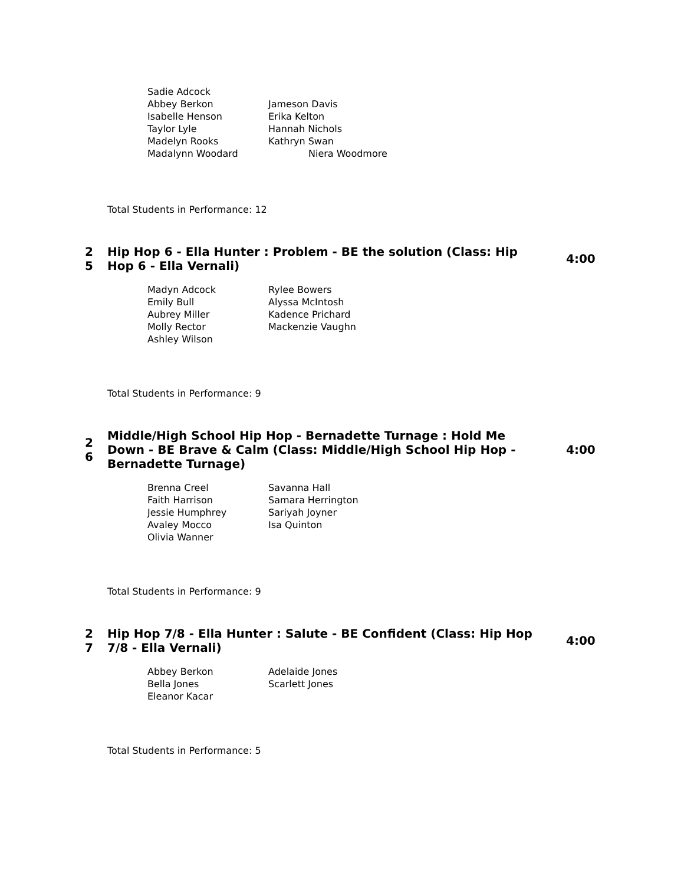Sadie Adcock
Abbey Berkon
Jameson Davis
Isabelle Henson
Erika Kelton
Taylor Lyle
Hannah Nichols
Madelyn Rooks
Kathryn Swan
Madalynn Woodard
Niera Woodmore
Total Students in Performance: 12
2
5
Hip Hop 6 - Ella Hunter : Problem - BE the solution (Class: Hip Hop 6 - Ella Vernali)
4:00
Madyn Adcock
Rylee Bowers
Emily Bull
Alyssa McIntosh
Aubrey Miller
Kadence Prichard
Molly Rector
Mackenzie Vaughn
Ashley Wilson
Total Students in Performance: 9
2
6
Middle/High School Hip Hop - Bernadette Turnage : Hold Me Down - BE Brave & Calm (Class: Middle/High School Hip Hop - Bernadette Turnage)
4:00
Brenna Creel
Savanna Hall
Faith Harrison
Samara Herrington
Jessie Humphrey
Sariyah Joyner
Avaley Mocco
Isa Quinton
Olivia Wanner
Total Students in Performance: 9
2
7
Hip Hop 7/8 - Ella Hunter : Salute - BE Confident (Class: Hip Hop 7/8 - Ella Vernali)
4:00
Abbey Berkon
Adelaide Jones
Bella Jones
Scarlett Jones
Eleanor Kacar
Total Students in Performance: 5